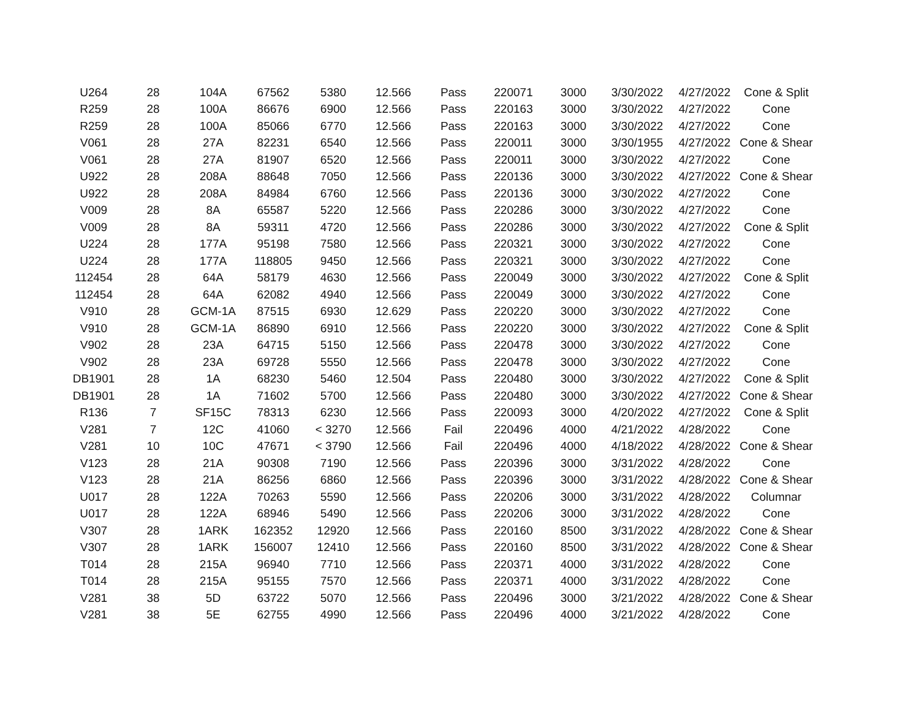| U264 | 28 | 104A | 67562 | 5380 | 12.566 | Pass | 220071 | 3000 | 3/30/2022 | 4/27/2022 | Cone & Split |
| R259 | 28 | 100A | 86676 | 6900 | 12.566 | Pass | 220163 | 3000 | 3/30/2022 | 4/27/2022 | Cone |
| R259 | 28 | 100A | 85066 | 6770 | 12.566 | Pass | 220163 | 3000 | 3/30/2022 | 4/27/2022 | Cone |
| V061 | 28 | 27A | 82231 | 6540 | 12.566 | Pass | 220011 | 3000 | 3/30/1955 | 4/27/2022 | Cone & Shear |
| V061 | 28 | 27A | 81907 | 6520 | 12.566 | Pass | 220011 | 3000 | 3/30/2022 | 4/27/2022 | Cone |
| U922 | 28 | 208A | 88648 | 7050 | 12.566 | Pass | 220136 | 3000 | 3/30/2022 | 4/27/2022 | Cone & Shear |
| U922 | 28 | 208A | 84984 | 6760 | 12.566 | Pass | 220136 | 3000 | 3/30/2022 | 4/27/2022 | Cone |
| V009 | 28 | 8A | 65587 | 5220 | 12.566 | Pass | 220286 | 3000 | 3/30/2022 | 4/27/2022 | Cone |
| V009 | 28 | 8A | 59311 | 4720 | 12.566 | Pass | 220286 | 3000 | 3/30/2022 | 4/27/2022 | Cone & Split |
| U224 | 28 | 177A | 95198 | 7580 | 12.566 | Pass | 220321 | 3000 | 3/30/2022 | 4/27/2022 | Cone |
| U224 | 28 | 177A | 118805 | 9450 | 12.566 | Pass | 220321 | 3000 | 3/30/2022 | 4/27/2022 | Cone |
| 112454 | 28 | 64A | 58179 | 4630 | 12.566 | Pass | 220049 | 3000 | 3/30/2022 | 4/27/2022 | Cone & Split |
| 112454 | 28 | 64A | 62082 | 4940 | 12.566 | Pass | 220049 | 3000 | 3/30/2022 | 4/27/2022 | Cone |
| V910 | 28 | GCM-1A | 87515 | 6930 | 12.629 | Pass | 220220 | 3000 | 3/30/2022 | 4/27/2022 | Cone |
| V910 | 28 | GCM-1A | 86890 | 6910 | 12.566 | Pass | 220220 | 3000 | 3/30/2022 | 4/27/2022 | Cone & Split |
| V902 | 28 | 23A | 64715 | 5150 | 12.566 | Pass | 220478 | 3000 | 3/30/2022 | 4/27/2022 | Cone |
| V902 | 28 | 23A | 69728 | 5550 | 12.566 | Pass | 220478 | 3000 | 3/30/2022 | 4/27/2022 | Cone |
| DB1901 | 28 | 1A | 68230 | 5460 | 12.504 | Pass | 220480 | 3000 | 3/30/2022 | 4/27/2022 | Cone & Split |
| DB1901 | 28 | 1A | 71602 | 5700 | 12.566 | Pass | 220480 | 3000 | 3/30/2022 | 4/27/2022 | Cone & Shear |
| R136 | 7 | SF15C | 78313 | 6230 | 12.566 | Pass | 220093 | 3000 | 4/20/2022 | 4/27/2022 | Cone & Split |
| V281 | 7 | 12C | 41060 | < 3270 | 12.566 | Fail | 220496 | 4000 | 4/21/2022 | 4/28/2022 | Cone |
| V281 | 10 | 10C | 47671 | < 3790 | 12.566 | Fail | 220496 | 4000 | 4/18/2022 | 4/28/2022 | Cone & Shear |
| V123 | 28 | 21A | 90308 | 7190 | 12.566 | Pass | 220396 | 3000 | 3/31/2022 | 4/28/2022 | Cone |
| V123 | 28 | 21A | 86256 | 6860 | 12.566 | Pass | 220396 | 3000 | 3/31/2022 | 4/28/2022 | Cone & Shear |
| U017 | 28 | 122A | 70263 | 5590 | 12.566 | Pass | 220206 | 3000 | 3/31/2022 | 4/28/2022 | Columnar |
| U017 | 28 | 122A | 68946 | 5490 | 12.566 | Pass | 220206 | 3000 | 3/31/2022 | 4/28/2022 | Cone |
| V307 | 28 | 1ARK | 162352 | 12920 | 12.566 | Pass | 220160 | 8500 | 3/31/2022 | 4/28/2022 | Cone & Shear |
| V307 | 28 | 1ARK | 156007 | 12410 | 12.566 | Pass | 220160 | 8500 | 3/31/2022 | 4/28/2022 | Cone & Shear |
| T014 | 28 | 215A | 96940 | 7710 | 12.566 | Pass | 220371 | 4000 | 3/31/2022 | 4/28/2022 | Cone |
| T014 | 28 | 215A | 95155 | 7570 | 12.566 | Pass | 220371 | 4000 | 3/31/2022 | 4/28/2022 | Cone |
| V281 | 38 | 5D | 63722 | 5070 | 12.566 | Pass | 220496 | 3000 | 3/21/2022 | 4/28/2022 | Cone & Shear |
| V281 | 38 | 5E | 62755 | 4990 | 12.566 | Pass | 220496 | 4000 | 3/21/2022 | 4/28/2022 | Cone |